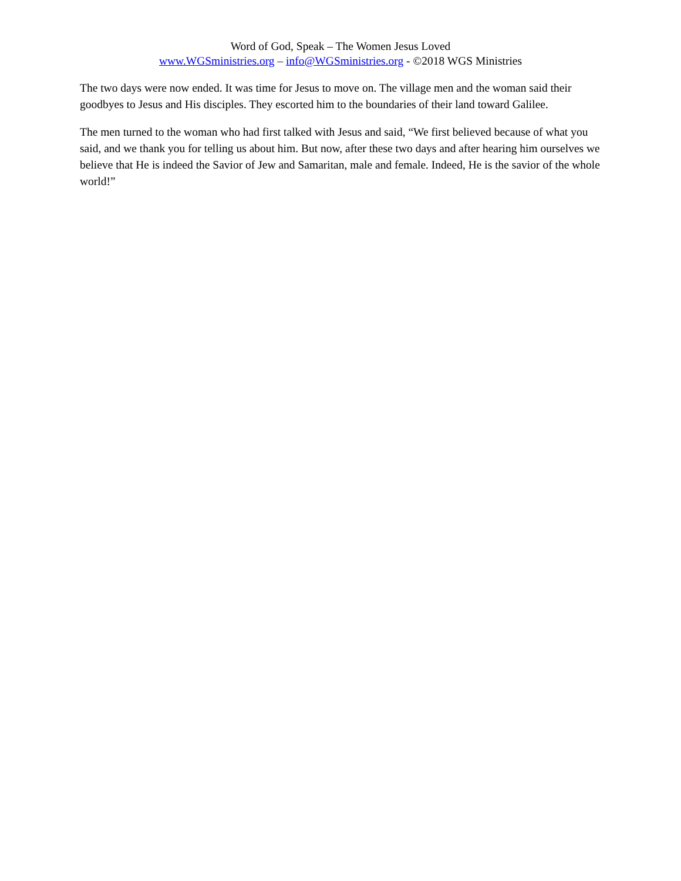Word of God, Speak – The Women Jesus Loved
www.WGSministries.org – info@WGSministries.org - ©2018 WGS Ministries
The two days were now ended. It was time for Jesus to move on. The village men and the woman said their goodbyes to Jesus and His disciples. They escorted him to the boundaries of their land toward Galilee.
The men turned to the woman who had first talked with Jesus and said, “We first believed because of what you said, and we thank you for telling us about him. But now, after these two days and after hearing him ourselves we believe that He is indeed the Savior of Jew and Samaritan, male and female. Indeed, He is the savior of the whole world!”